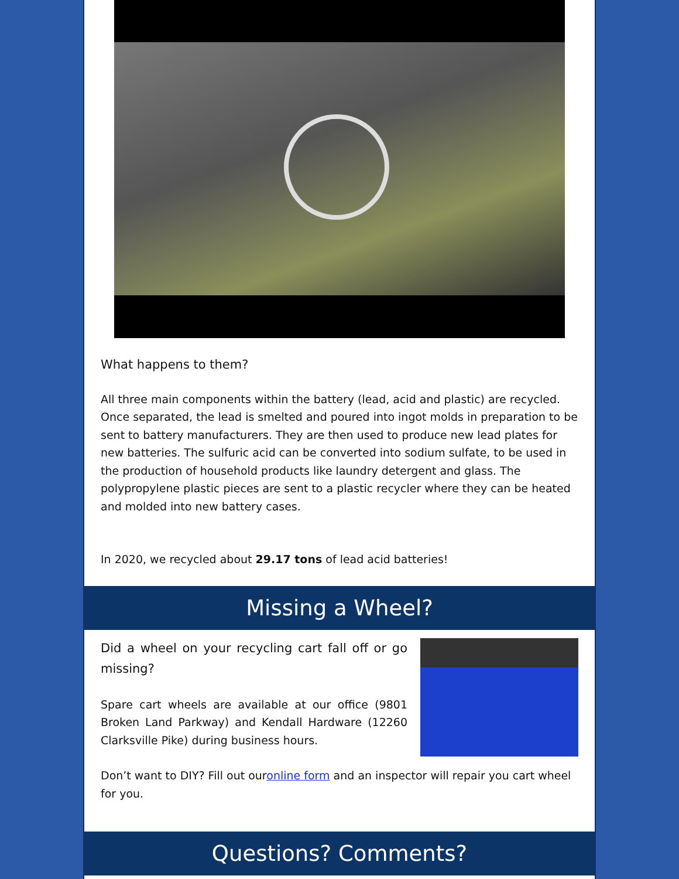What happens to them?
All three main components within the battery (lead, acid and plastic) are recycled. Once separated, the lead is smelted and poured into ingot molds in preparation to be sent to battery manufacturers. They are then used to produce new lead plates for new batteries. The sulfuric acid can be converted into sodium sulfate, to be used in the production of household products like laundry detergent and glass. The polypropylene plastic pieces are sent to a plastic recycler where they can be heated and molded into new battery cases.
In 2020, we recycled about 29.17 tons of lead acid batteries!
Missing a Wheel?
Did a wheel on your recycling cart fall off or go missing?
Spare cart wheels are available at our office (9801 Broken Land Parkway) and Kendall Hardware (12260 Clarksville Pike) during business hours.
Don’t want to DIY? Fill out ouronline form and an inspector will repair you cart wheel for you.
Questions? Comments?